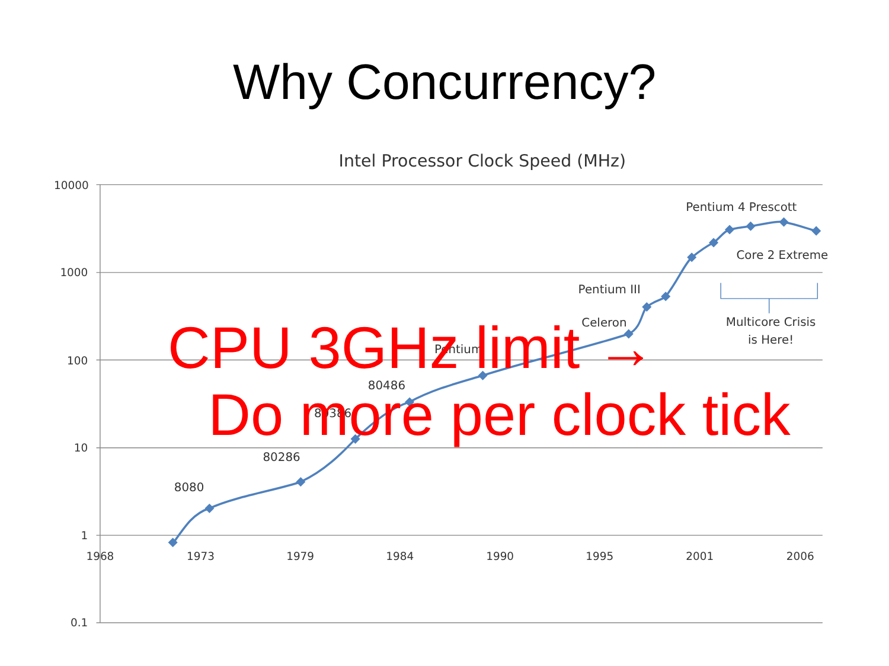Why Concurrency?
Intel Processor Clock Speed (MHz)
10000
1000
100
10
1
0.1
1968
1973
1979
1984
1990
1995
2001
2006
Pentium 4 Prescott
Core 2 Extreme
Pentium III
Multicore Crisis
is Here!
Celeron
Pentium
80486
80386
80286
8080
CPU 3GHz limit →
Do more per clock tick